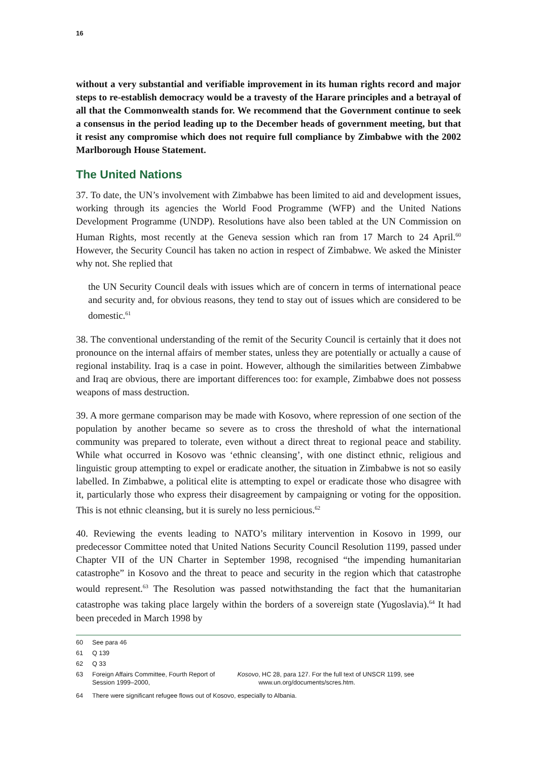16
without a very substantial and verifiable improvement in its human rights record and major steps to re-establish democracy would be a travesty of the Harare principles and a betrayal of all that the Commonwealth stands for. We recommend that the Government continue to seek a consensus in the period leading up to the December heads of government meeting, but that it resist any compromise which does not require full compliance by Zimbabwe with the 2002 Marlborough House Statement.
The United Nations
37. To date, the UN’s involvement with Zimbabwe has been limited to aid and development issues, working through its agencies the World Food Programme (WFP) and the United Nations Development Programme (UNDP). Resolutions have also been tabled at the UN Commission on Human Rights, most recently at the Geneva session which ran from 17 March to 24 April.<sup>60</sup> However, the Security Council has taken no action in respect of Zimbabwe. We asked the Minister why not. She replied that
the UN Security Council deals with issues which are of concern in terms of international peace and security and, for obvious reasons, they tend to stay out of issues which are considered to be domestic.<sup>61</sup>
38. The conventional understanding of the remit of the Security Council is certainly that it does not pronounce on the internal affairs of member states, unless they are potentially or actually a cause of regional instability. Iraq is a case in point. However, although the similarities between Zimbabwe and Iraq are obvious, there are important differences too: for example, Zimbabwe does not possess weapons of mass destruction.
39. A more germane comparison may be made with Kosovo, where repression of one section of the population by another became so severe as to cross the threshold of what the international community was prepared to tolerate, even without a direct threat to regional peace and stability. While what occurred in Kosovo was ‘ethnic cleansing’, with one distinct ethnic, religious and linguistic group attempting to expel or eradicate another, the situation in Zimbabwe is not so easily labelled. In Zimbabwe, a political elite is attempting to expel or eradicate those who disagree with it, particularly those who express their disagreement by campaigning or voting for the opposition. This is not ethnic cleansing, but it is surely no less pernicious.<sup>62</sup>
40. Reviewing the events leading to NATO’s military intervention in Kosovo in 1999, our predecessor Committee noted that United Nations Security Council Resolution 1199, passed under Chapter VII of the UN Charter in September 1998, recognised “the impending humanitarian catastrophe” in Kosovo and the threat to peace and security in the region which that catastrophe would represent.<sup>63</sup> The Resolution was passed notwithstanding the fact that the humanitarian catastrophe was taking place largely within the borders of a sovereign state (Yugoslavia).<sup>64</sup> It had been preceded in March 1998 by
60 See para 46
61 Q 139
62 Q 33
63
Foreign Affairs Committee, Fourth Report of Session 1999–2000, Kosovo, HC 28, para 127. For the full text of UNSCR 1199, see www.un.org/documents/scres.htm.
64 There were significant refugee flows out of Kosovo, especially to Albania.